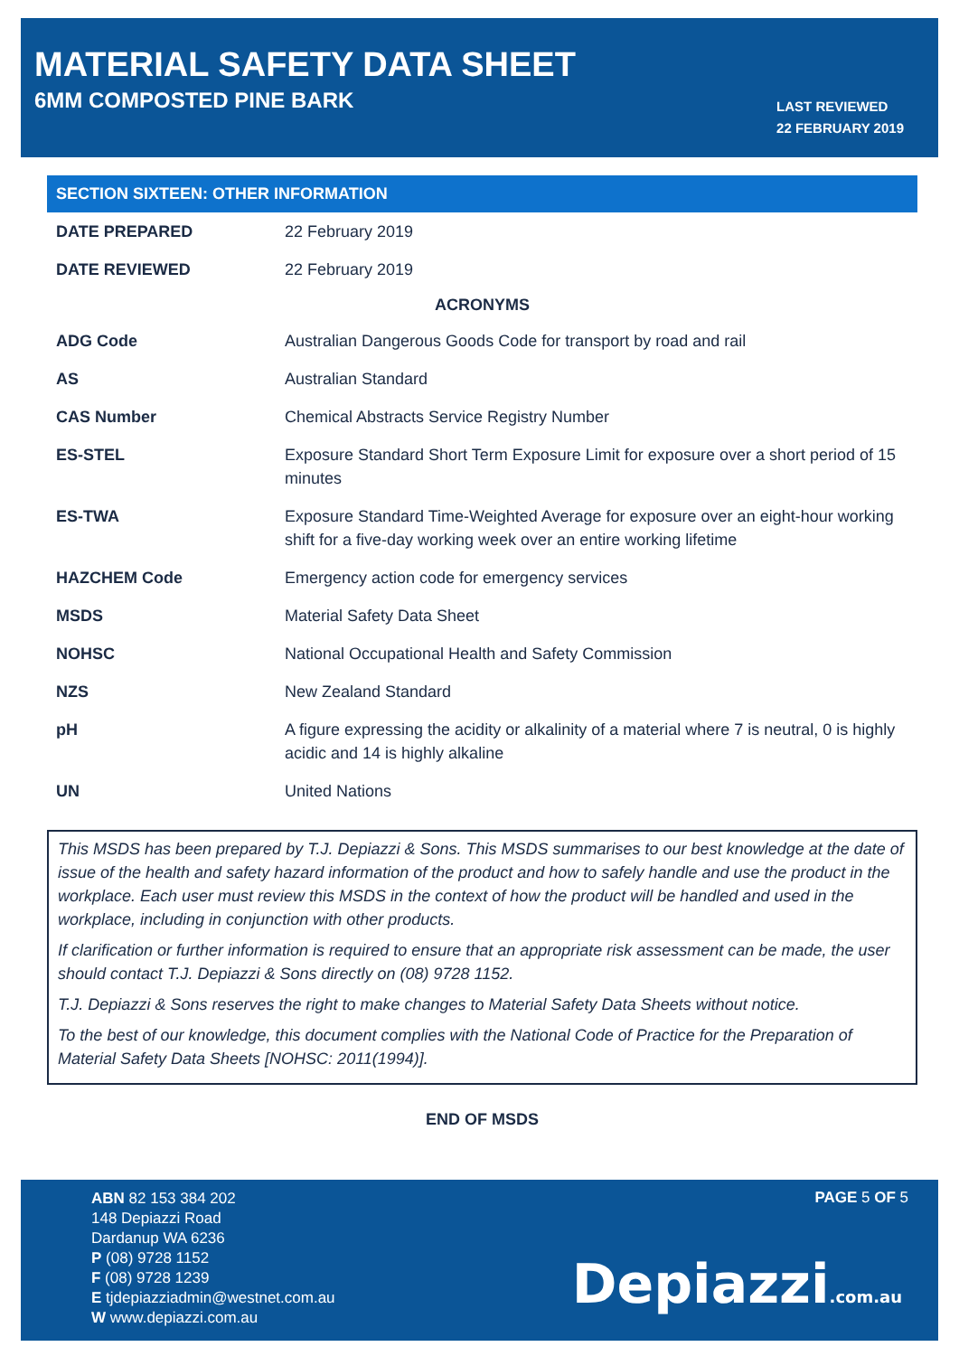MATERIAL SAFETY DATA SHEET
6MM COMPOSTED PINE BARK
LAST REVIEWED
22 FEBRUARY 2019
SECTION SIXTEEN: OTHER INFORMATION
| DATE PREPARED | 22 February 2019 |
| DATE REVIEWED | 22 February 2019 |
| ACRONYMS | |
| ADG Code | Australian Dangerous Goods Code for transport by road and rail |
| AS | Australian Standard |
| CAS Number | Chemical Abstracts Service Registry Number |
| ES-STEL | Exposure Standard Short Term Exposure Limit for exposure over a short period of 15 minutes |
| ES-TWA | Exposure Standard Time-Weighted Average for exposure over an eight-hour working shift for a five-day working week over an entire working lifetime |
| HAZCHEM Code | Emergency action code for emergency services |
| MSDS | Material Safety Data Sheet |
| NOHSC | National Occupational Health and Safety Commission |
| NZS | New Zealand Standard |
| pH | A figure expressing the acidity or alkalinity of a material where 7 is neutral, 0 is highly acidic and 14 is highly alkaline |
| UN | United Nations |
This MSDS has been prepared by T.J. Depiazzi & Sons. This MSDS summarises to our best knowledge at the date of issue of the health and safety hazard information of the product and how to safely handle and use the product in the workplace. Each user must review this MSDS in the context of how the product will be handled and used in the workplace, including in conjunction with other products.
If clarification or further information is required to ensure that an appropriate risk assessment can be made, the user should contact T.J. Depiazzi & Sons directly on (08) 9728 1152.
T.J. Depiazzi & Sons reserves the right to make changes to Material Safety Data Sheets without notice.
To the best of our knowledge, this document complies with the National Code of Practice for the Preparation of Material Safety Data Sheets [NOHSC: 2011(1994)].
END OF MSDS
ABN 82 153 384 202
148 Depiazzi Road
Dardanup WA 6236
P (08) 9728 1152
F (08) 9728 1239
E tjdepiazziadmin@westnet.com.au
W www.depiazzi.com.au
PAGE 5 OF 5
Depiazzi.com.au